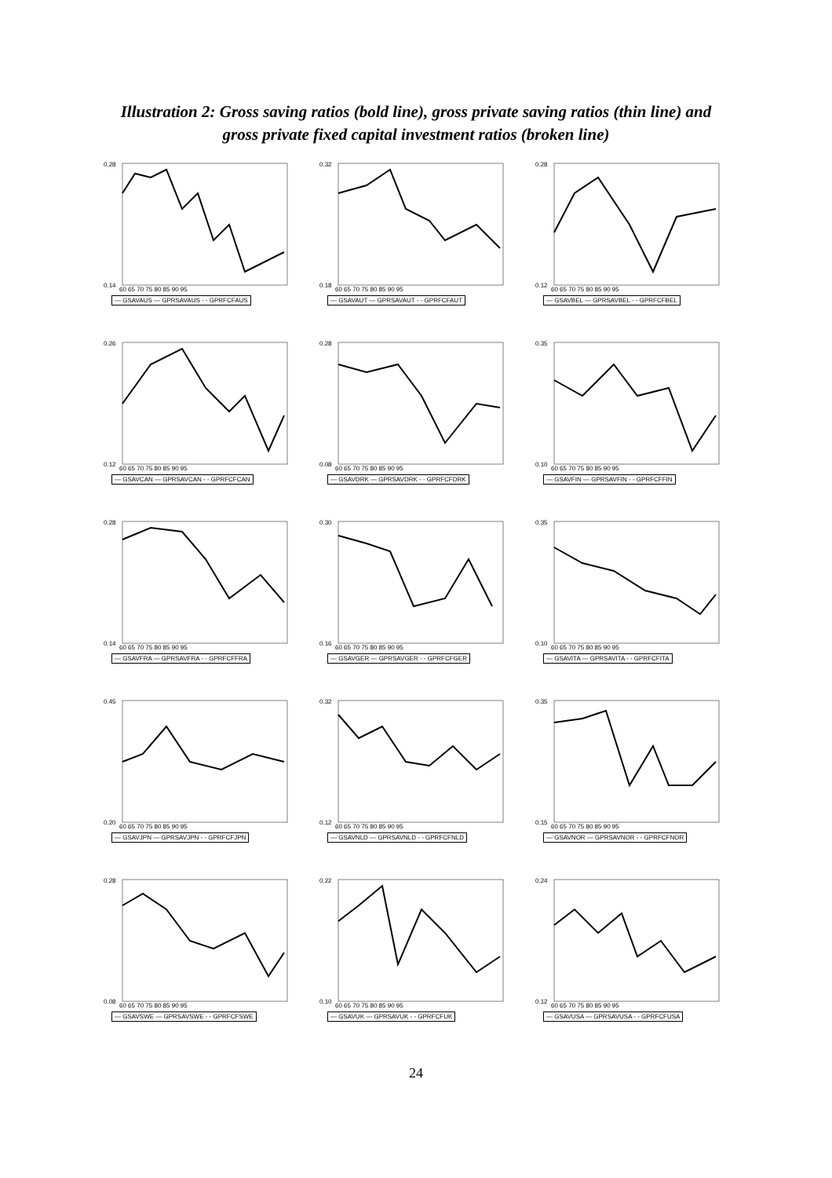Illustration 2: Gross saving ratios (bold line), gross private saving ratios (thin line) and
gross private fixed capital investment ratios (broken line)
0.28
0.14
60 65 70 75 80 85 90 95
— GSAVAUS — GPRSAVAUS - - GPRFCFAUS
0.32
0.18
60 65 70 75 80 85 90 95
— GSAVAUT — GPRSAVAUT - - GPRFCFAUT
0.28
0.12
60 65 70 75 80 85 90 95
— GSAVBEL — GPRSAVBEL - - GPRFCFBEL
0.26
0.12
60 65 70 75 80 85 90 95
— GSAVCAN — GPRSAVCAN - - GPRFCFCAN
0.28
0.08
60 65 70 75 80 85 90 95
— GSAVDRK — GPRSAVDRK - - GPRFCFDRK
0.35
0.10
60 65 70 75 80 85 90 95
— GSAVFIN — GPRSAVFIN - - GPRFCFFIN
0.28
0.14
60 65 70 75 80 85 90 95
— GSAVFRA — GPRSAVFRA - - GPRFCFFRA
0.30
0.16
60 65 70 75 80 85 90 95
— GSAVGER — GPRSAVGER - - GPRFCFGER
0.35
0.10
60 65 70 75 80 85 90 95
— GSAVITA — GPRSAVITA - - GPRFCFITA
0.45
0.20
60 65 70 75 80 85 90 95
— GSAVJPN — GPRSAVJPN - - GPRFCFJPN
0.32
0.12
60 65 70 75 80 85 90 95
— GSAVNLD — GPRSAVNLD - - GPRFCFNLD
0.35
0.15
60 65 70 75 80 85 90 95
— GSAVNOR — GPRSAVNOR - - GPRFCFNOR
0.28
0.08
60 65 70 75 80 85 90 95
— GSAVSWE — GPRSAVSWE - - GPRFCFSWE
0.22
0.10
60 65 70 75 80 85 90 95
— GSAVUK — GPRSAVUK - - GPRFCFUK
0.24
0.12
60 65 70 75 80 85 90 95
— GSAVUSA — GPRSAVUSA - - GPRFCFUSA
24